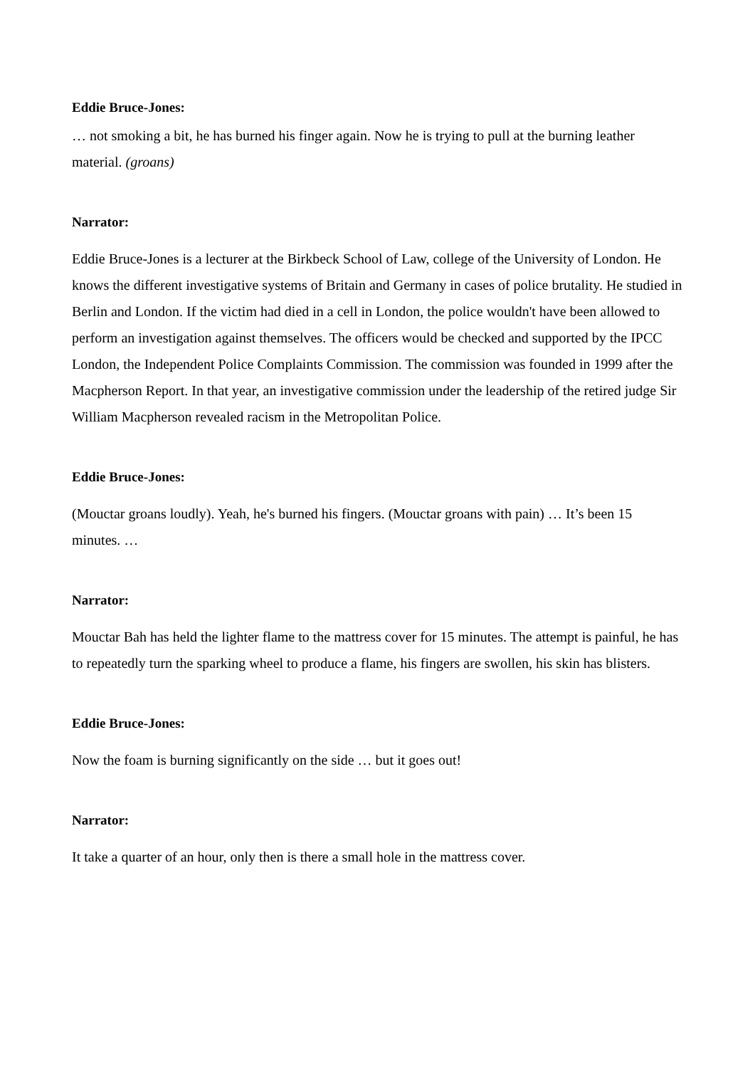Eddie Bruce-Jones:
… not smoking a bit, he has burned his finger again. Now he is trying to pull at the burning leather material. (groans)
Narrator:
Eddie Bruce-Jones is a lecturer at the Birkbeck School of Law, college of the University of London. He knows the different investigative systems of Britain and Germany in cases of police brutality. He studied in Berlin and London. If the victim had died in a cell in London, the police wouldn't have been allowed to perform an investigation against themselves. The officers would be checked and supported by the IPCC London, the Independent Police Complaints Commission. The commission was founded in 1999 after the Macpherson Report. In that year, an investigative commission under the leadership of the retired judge Sir William Macpherson revealed racism in the Metropolitan Police.
Eddie Bruce-Jones:
(Mouctar groans loudly). Yeah, he's burned his fingers. (Mouctar groans with pain) … It’s been 15 minutes. …
Narrator:
Mouctar Bah has held the lighter flame to the mattress cover for 15 minutes. The attempt is painful, he has to repeatedly turn the sparking wheel to produce a flame, his fingers are swollen, his skin has blisters.
Eddie Bruce-Jones:
Now the foam is burning significantly on the side … but it goes out!
Narrator:
It take a quarter of an hour, only then is there a small hole in the mattress cover.